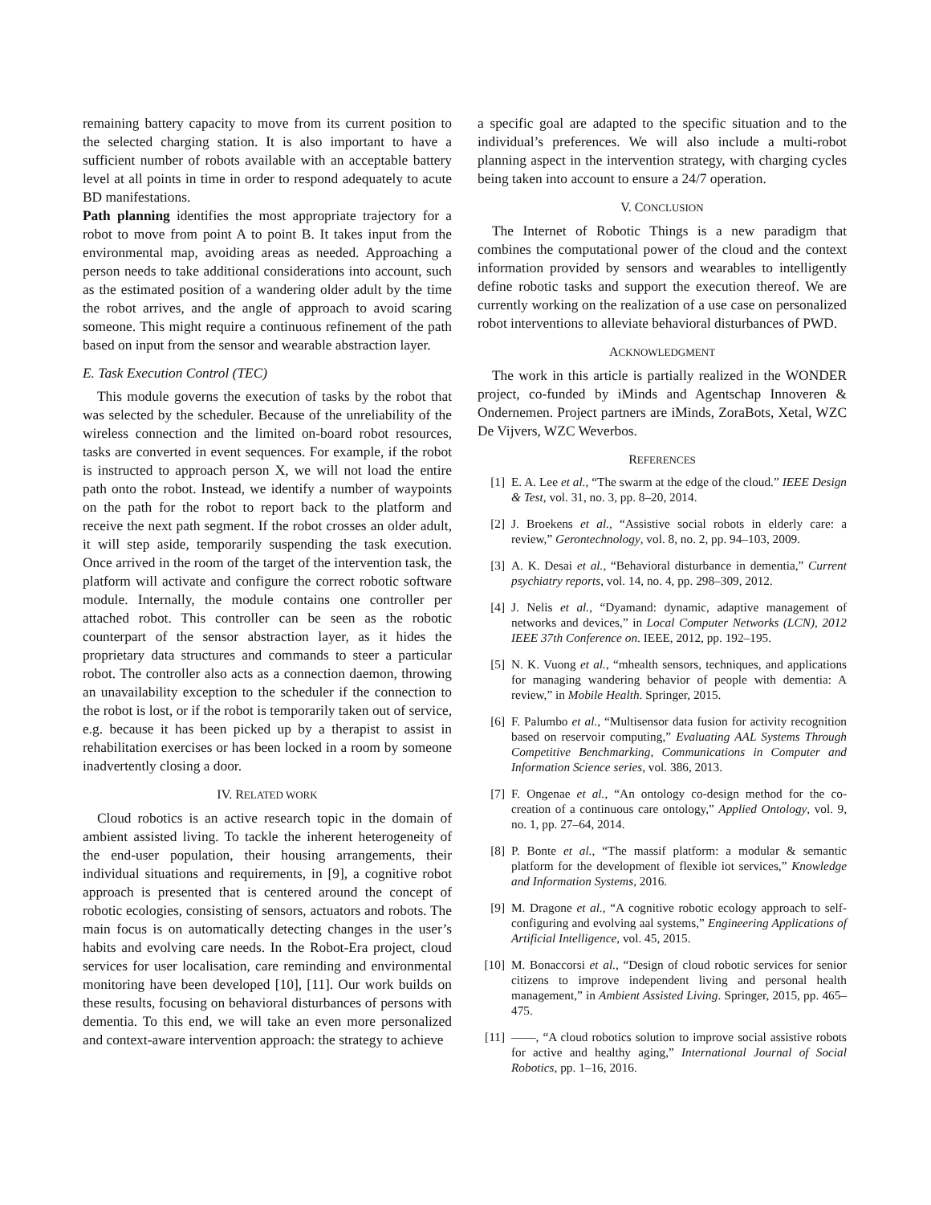remaining battery capacity to move from its current position to the selected charging station. It is also important to have a sufficient number of robots available with an acceptable battery level at all points in time in order to respond adequately to acute BD manifestations.
Path planning identifies the most appropriate trajectory for a robot to move from point A to point B. It takes input from the environmental map, avoiding areas as needed. Approaching a person needs to take additional considerations into account, such as the estimated position of a wandering older adult by the time the robot arrives, and the angle of approach to avoid scaring someone. This might require a continuous refinement of the path based on input from the sensor and wearable abstraction layer.
E. Task Execution Control (TEC)
This module governs the execution of tasks by the robot that was selected by the scheduler. Because of the unreliability of the wireless connection and the limited on-board robot resources, tasks are converted in event sequences. For example, if the robot is instructed to approach person X, we will not load the entire path onto the robot. Instead, we identify a number of waypoints on the path for the robot to report back to the platform and receive the next path segment. If the robot crosses an older adult, it will step aside, temporarily suspending the task execution. Once arrived in the room of the target of the intervention task, the platform will activate and configure the correct robotic software module. Internally, the module contains one controller per attached robot. This controller can be seen as the robotic counterpart of the sensor abstraction layer, as it hides the proprietary data structures and commands to steer a particular robot. The controller also acts as a connection daemon, throwing an unavailability exception to the scheduler if the connection to the robot is lost, or if the robot is temporarily taken out of service, e.g. because it has been picked up by a therapist to assist in rehabilitation exercises or has been locked in a room by someone inadvertently closing a door.
IV. RELATED WORK
Cloud robotics is an active research topic in the domain of ambient assisted living. To tackle the inherent heterogeneity of the end-user population, their housing arrangements, their individual situations and requirements, in [9], a cognitive robot approach is presented that is centered around the concept of robotic ecologies, consisting of sensors, actuators and robots. The main focus is on automatically detecting changes in the user’s habits and evolving care needs. In the Robot-Era project, cloud services for user localisation, care reminding and environmental monitoring have been developed [10], [11]. Our work builds on these results, focusing on behavioral disturbances of persons with dementia. To this end, we will take an even more personalized and context-aware intervention approach: the strategy to achieve
a specific goal are adapted to the specific situation and to the individual’s preferences. We will also include a multi-robot planning aspect in the intervention strategy, with charging cycles being taken into account to ensure a 24/7 operation.
V. CONCLUSION
The Internet of Robotic Things is a new paradigm that combines the computational power of the cloud and the context information provided by sensors and wearables to intelligently define robotic tasks and support the execution thereof. We are currently working on the realization of a use case on personalized robot interventions to alleviate behavioral disturbances of PWD.
ACKNOWLEDGMENT
The work in this article is partially realized in the WONDER project, co-funded by iMinds and Agentschap Innoveren & Ondernemen. Project partners are iMinds, ZoraBots, Xetal, WZC De Vijvers, WZC Weverbos.
REFERENCES
[1] E. A. Lee et al., “The swarm at the edge of the cloud.” IEEE Design & Test, vol. 31, no. 3, pp. 8–20, 2014.
[2] J. Broekens et al., “Assistive social robots in elderly care: a review,” Gerontechnology, vol. 8, no. 2, pp. 94–103, 2009.
[3] A. K. Desai et al., “Behavioral disturbance in dementia,” Current psychiatry reports, vol. 14, no. 4, pp. 298–309, 2012.
[4] J. Nelis et al., “Dyamand: dynamic, adaptive management of networks and devices,” in Local Computer Networks (LCN), 2012 IEEE 37th Conference on. IEEE, 2012, pp. 192–195.
[5] N. K. Vuong et al., “mhealth sensors, techniques, and applications for managing wandering behavior of people with dementia: A review,” in Mobile Health. Springer, 2015.
[6] F. Palumbo et al., “Multisensor data fusion for activity recognition based on reservoir computing,” Evaluating AAL Systems Through Competitive Benchmarking, Communications in Computer and Information Science series, vol. 386, 2013.
[7] F. Ongenae et al., “An ontology co-design method for the co-creation of a continuous care ontology,” Applied Ontology, vol. 9, no. 1, pp. 27–64, 2014.
[8] P. Bonte et al., “The massif platform: a modular & semantic platform for the development of flexible iot services,” Knowledge and Information Systems, 2016.
[9] M. Dragone et al., “A cognitive robotic ecology approach to self-configuring and evolving aal systems,” Engineering Applications of Artificial Intelligence, vol. 45, 2015.
[10] M. Bonaccorsi et al., “Design of cloud robotic services for senior citizens to improve independent living and personal health management,” in Ambient Assisted Living. Springer, 2015, pp. 465–475.
[11] ——, “A cloud robotics solution to improve social assistive robots for active and healthy aging,” International Journal of Social Robotics, pp. 1–16, 2016.